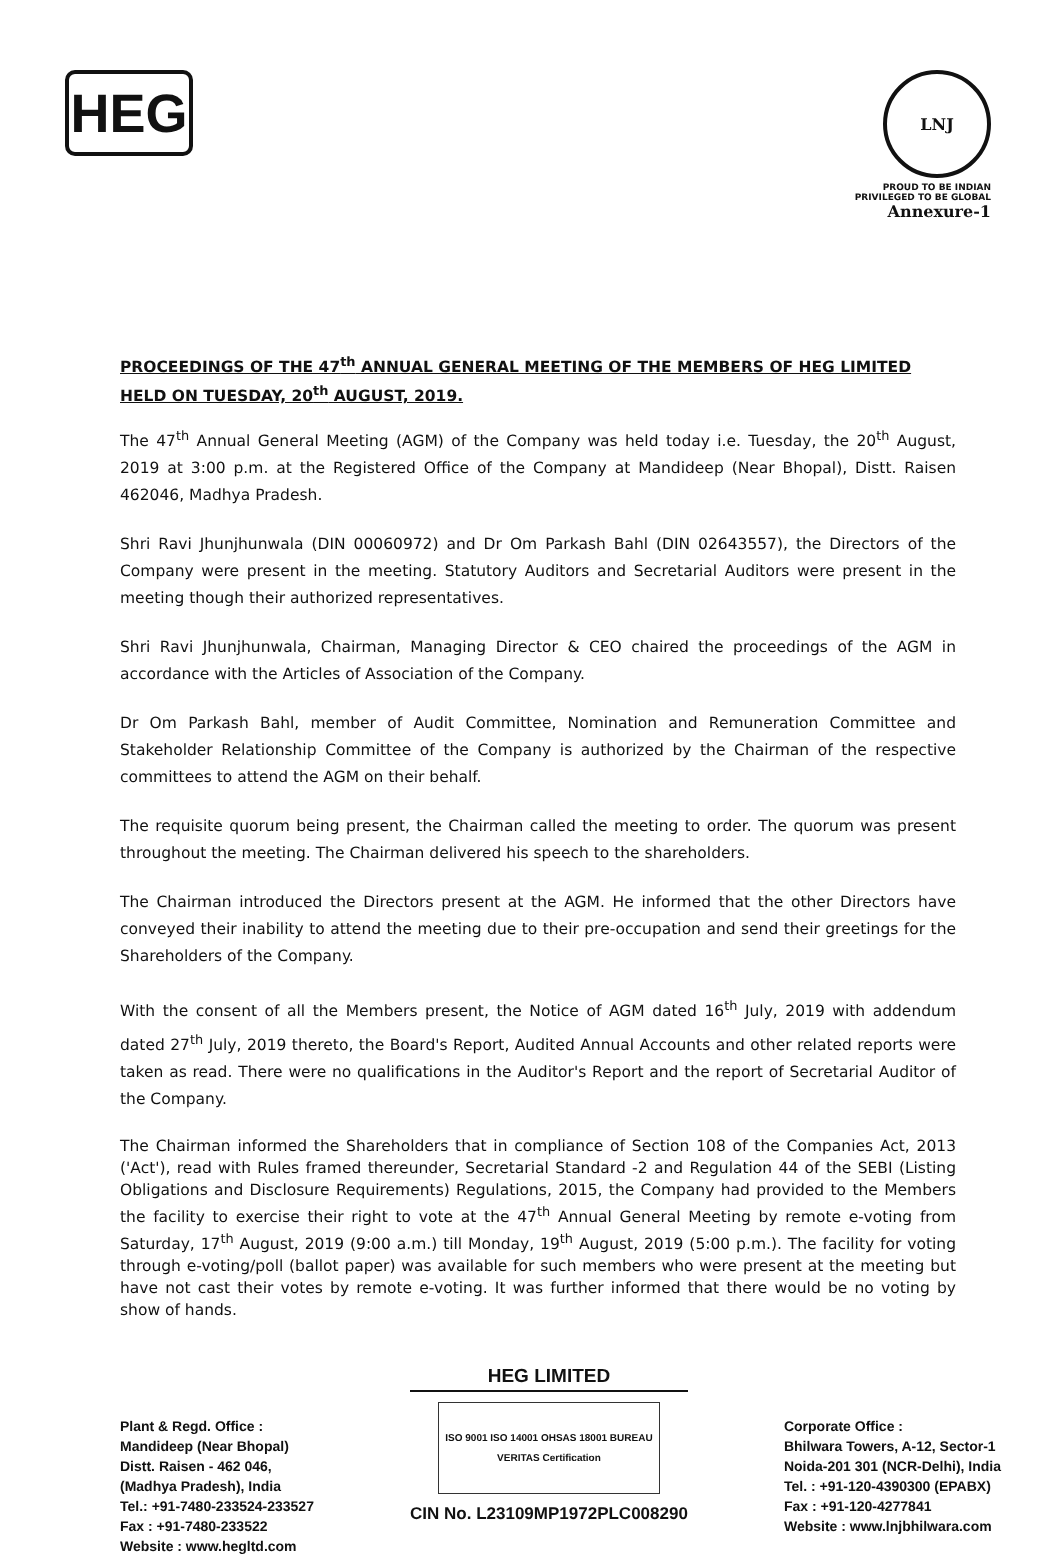HEG
LNJ
PROUD TO BE INDIAN
PRIVILEGED TO BE GLOBAL
Annexure-1
PROCEEDINGS OF THE 47<sup>th</sup> ANNUAL GENERAL MEETING OF THE MEMBERS OF HEG LIMITED HELD ON TUESDAY, 20<sup>th</sup> AUGUST, 2019.
The 47<sup>th</sup> Annual General Meeting (AGM) of the Company was held today i.e. Tuesday, the 20<sup>th</sup> August, 2019 at 3:00 p.m. at the Registered Office of the Company at Mandideep (Near Bhopal), Distt. Raisen 462046, Madhya Pradesh.
Shri Ravi Jhunjhunwala (DIN 00060972) and Dr Om Parkash Bahl (DIN 02643557), the Directors of the Company were present in the meeting. Statutory Auditors and Secretarial Auditors were present in the meeting though their authorized representatives.
Shri Ravi Jhunjhunwala, Chairman, Managing Director & CEO chaired the proceedings of the AGM in accordance with the Articles of Association of the Company.
Dr Om Parkash Bahl, member of Audit Committee, Nomination and Remuneration Committee and Stakeholder Relationship Committee of the Company is authorized by the Chairman of the respective committees to attend the AGM on their behalf.
The requisite quorum being present, the Chairman called the meeting to order. The quorum was present throughout the meeting. The Chairman delivered his speech to the shareholders.
The Chairman introduced the Directors present at the AGM. He informed that the other Directors have conveyed their inability to attend the meeting due to their pre-occupation and send their greetings for the Shareholders of the Company.
With the consent of all the Members present, the Notice of AGM dated 16<sup>th</sup> July, 2019 with addendum dated 27<sup>th</sup> July, 2019 thereto, the Board's Report, Audited Annual Accounts and other related reports were taken as read. There were no qualifications in the Auditor's Report and the report of Secretarial Auditor of the Company.
The Chairman informed the Shareholders that in compliance of Section 108 of the Companies Act, 2013 ('Act'), read with Rules framed thereunder, Secretarial Standard -2 and Regulation 44 of the SEBI (Listing Obligations and Disclosure Requirements) Regulations, 2015, the Company had provided to the Members the facility to exercise their right to vote at the 47<sup>th</sup> Annual General Meeting by remote e-voting from Saturday, 17<sup>th</sup> August, 2019 (9:00 a.m.) till Monday, 19<sup>th</sup> August, 2019 (5:00 p.m.). The facility for voting through e-voting/poll (ballot paper) was available for such members who were present at the meeting but have not cast their votes by remote e-voting. It was further informed that there would be no voting by show of hands.
Plant & Regd. Office :
Mandideep (Near Bhopal)
Distt. Raisen - 462 046,
(Madhya Pradesh), India
Tel.: +91-7480-233524-233527
Fax : +91-7480-233522
Website : www.hegltd.com
HEG LIMITED
ISO 9001 ISO 14001 OHSAS 18001 BUREAU VERITAS Certification
CIN No. L23109MP1972PLC008290
Corporate Office :
Bhilwara Towers, A-12, Sector-1
Noida-201 301 (NCR-Delhi), India
Tel. : +91-120-4390300 (EPABX)
Fax : +91-120-4277841
Website : www.lnjbhilwara.com